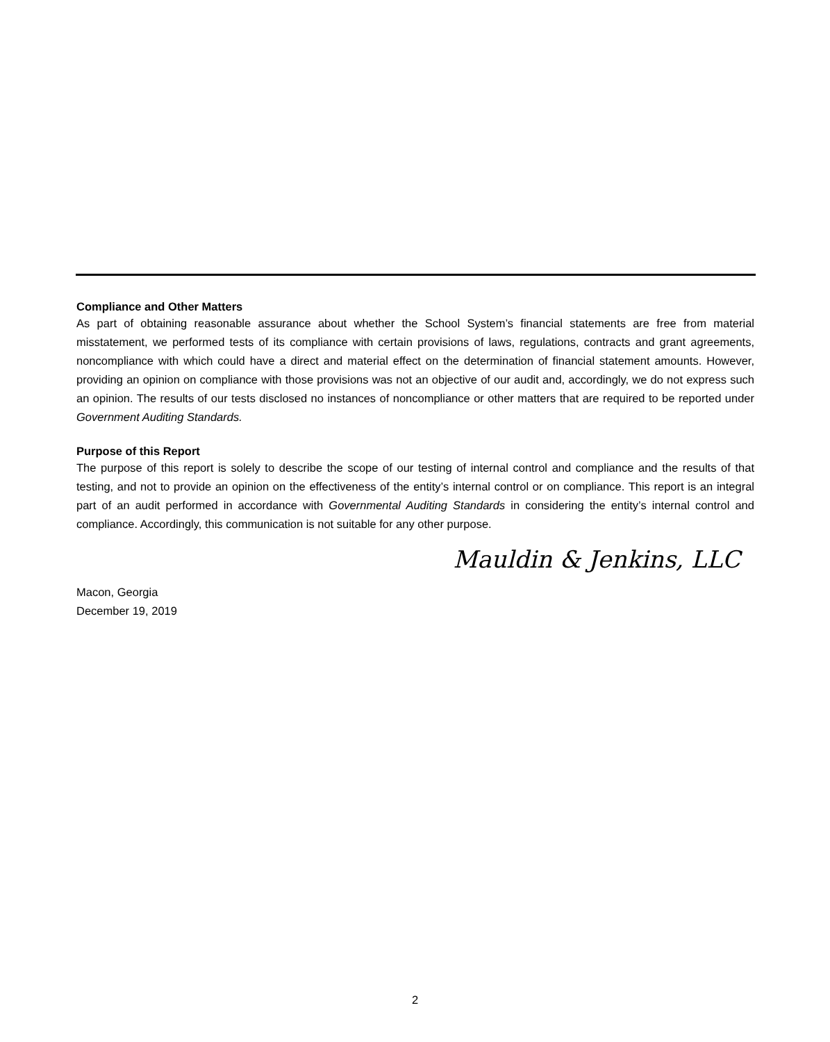Compliance and Other Matters
As part of obtaining reasonable assurance about whether the School System’s financial statements are free from material misstatement, we performed tests of its compliance with certain provisions of laws, regulations, contracts and grant agreements, noncompliance with which could have a direct and material effect on the determination of financial statement amounts. However, providing an opinion on compliance with those provisions was not an objective of our audit and, accordingly, we do not express such an opinion. The results of our tests disclosed no instances of noncompliance or other matters that are required to be reported under Government Auditing Standards.
Purpose of this Report
The purpose of this report is solely to describe the scope of our testing of internal control and compliance and the results of that testing, and not to provide an opinion on the effectiveness of the entity’s internal control or on compliance. This report is an integral part of an audit performed in accordance with Governmental Auditing Standards in considering the entity’s internal control and compliance. Accordingly, this communication is not suitable for any other purpose.
Mauldin & Jenkins, LLC
Macon, Georgia
December 19, 2019
2